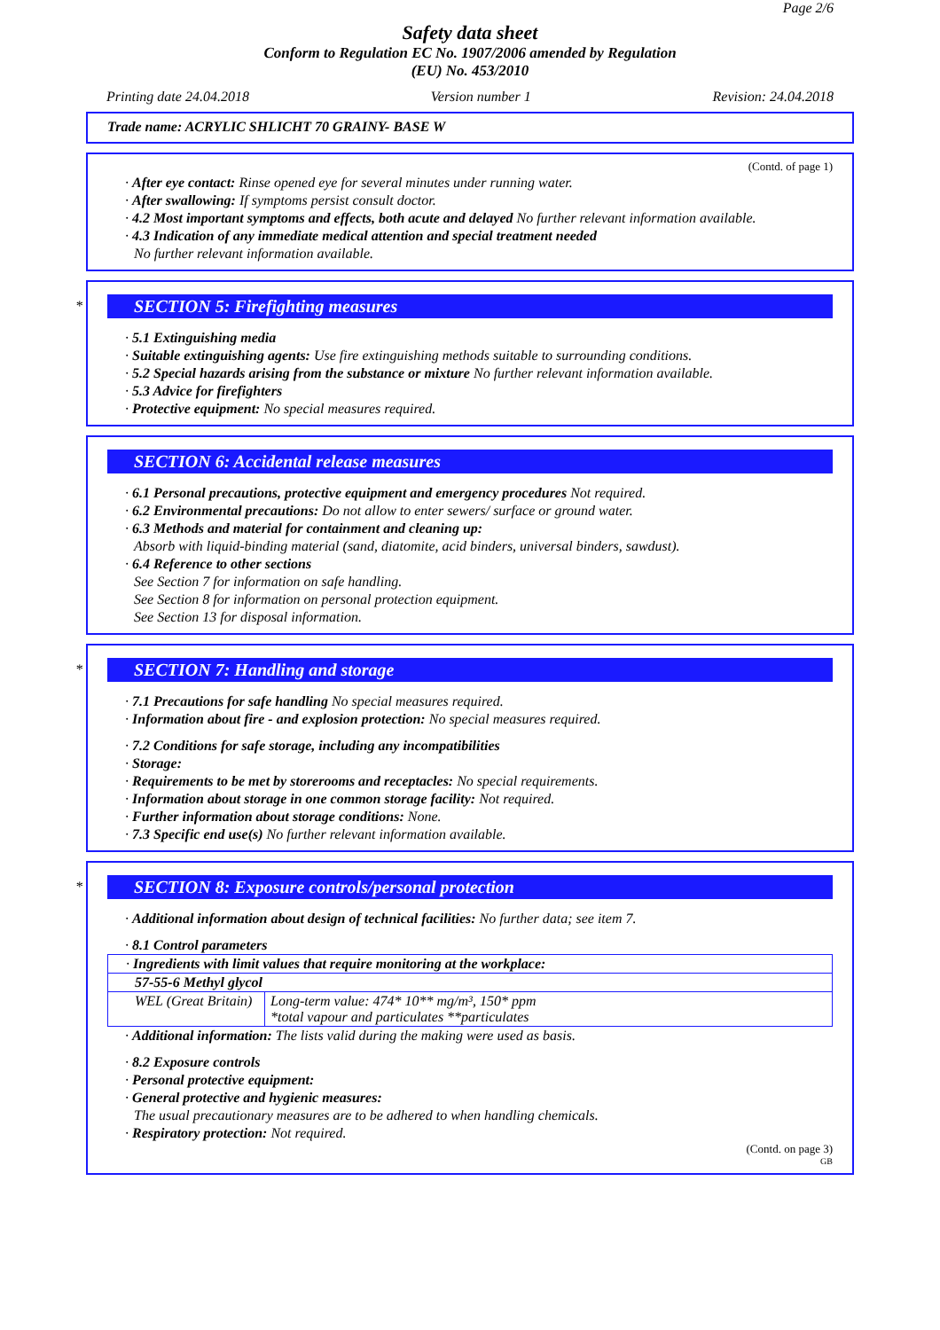Page 2/6
Safety data sheet
Conform to Regulation EC No. 1907/2006 amended by Regulation
(EU) No. 453/2010
Printing date 24.04.2018 Version number 1 Revision: 24.04.2018
Trade name: ACRYLIC SHLICHT 70 GRAINY- BASE W
(Contd. of page 1)
· After eye contact: Rinse opened eye for several minutes under running water.
· After swallowing: If symptoms persist consult doctor.
· 4.2 Most important symptoms and effects, both acute and delayed No further relevant information available.
· 4.3 Indication of any immediate medical attention and special treatment needed
No further relevant information available.
*
SECTION 5: Firefighting measures
· 5.1 Extinguishing media
· Suitable extinguishing agents: Use fire extinguishing methods suitable to surrounding conditions.
· 5.2 Special hazards arising from the substance or mixture No further relevant information available.
· 5.3 Advice for firefighters
· Protective equipment: No special measures required.
SECTION 6: Accidental release measures
· 6.1 Personal precautions, protective equipment and emergency procedures Not required.
· 6.2 Environmental precautions: Do not allow to enter sewers/ surface or ground water.
· 6.3 Methods and material for containment and cleaning up:
Absorb with liquid-binding material (sand, diatomite, acid binders, universal binders, sawdust).
· 6.4 Reference to other sections
See Section 7 for information on safe handling.
See Section 8 for information on personal protection equipment.
See Section 13 for disposal information.
*
SECTION 7: Handling and storage
· 7.1 Precautions for safe handling No special measures required.
· Information about fire - and explosion protection: No special measures required.
· 7.2 Conditions for safe storage, including any incompatibilities
· Storage:
· Requirements to be met by storerooms and receptacles: No special requirements.
· Information about storage in one common storage facility: Not required.
· Further information about storage conditions: None.
· 7.3 Specific end use(s) No further relevant information available.
*
SECTION 8: Exposure controls/personal protection
· Additional information about design of technical facilities: No further data; see item 7.
· 8.1 Control parameters
| · Ingredients with limit values that require monitoring at the workplace: | |
| 57-55-6 Methyl glycol | |
| WEL (Great Britain) | Long-term value: 474* 10** mg/m³, 150* ppm *total vapour and particulates **particulates |
· Additional information: The lists valid during the making were used as basis.
· 8.2 Exposure controls
· Personal protective equipment:
· General protective and hygienic measures:
The usual precautionary measures are to be adhered to when handling chemicals.
· Respiratory protection: Not required.
(Contd. on page 3)
GB